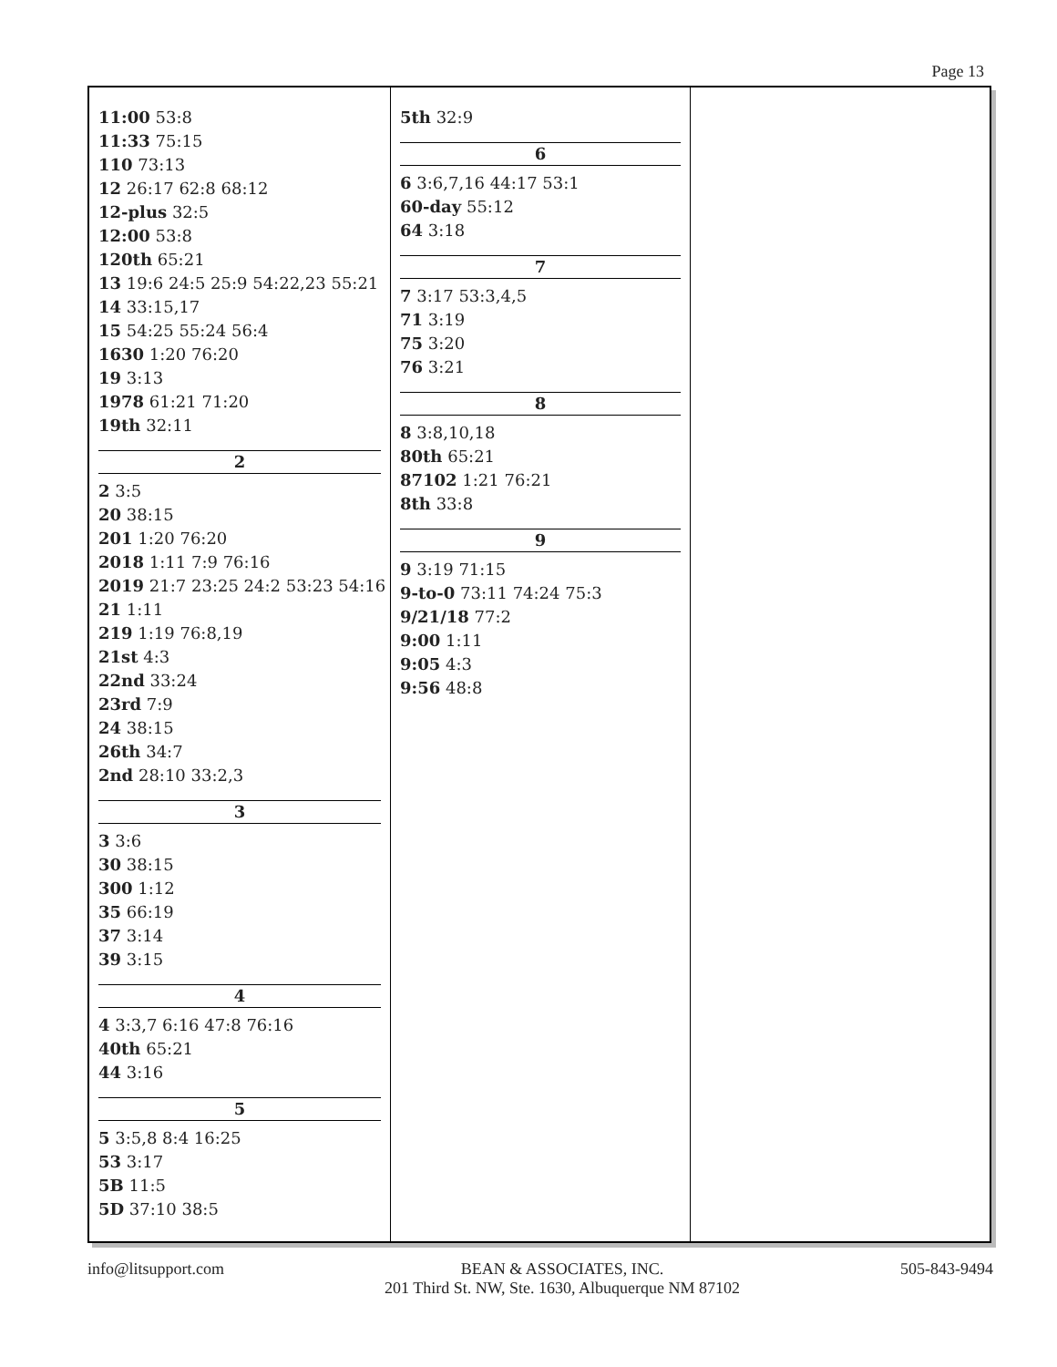Page 13
11:00 53:8
11:33 75:15
110 73:13
12 26:17 62:8 68:12
12-plus 32:5
12:00 53:8
120th 65:21
13 19:6 24:5 25:9 54:22,23 55:21
14 33:15,17
15 54:25 55:24 56:4
1630 1:20 76:20
19 3:13
1978 61:21 71:20
19th 32:11
2
2 3:5
20 38:15
201 1:20 76:20
2018 1:11 7:9 76:16
2019 21:7 23:25 24:2 53:23 54:16
21 1:11
219 1:19 76:8,19
21st 4:3
22nd 33:24
23rd 7:9
24 38:15
26th 34:7
2nd 28:10 33:2,3
3
3 3:6
30 38:15
300 1:12
35 66:19
37 3:14
39 3:15
4
4 3:3,7 6:16 47:8 76:16
40th 65:21
44 3:16
5
5 3:5,8 8:4 16:25
53 3:17
5B 11:5
5D 37:10 38:5
5th 32:9
6
6 3:6,7,16 44:17 53:1
60-day 55:12
64 3:18
7
7 3:17 53:3,4,5
71 3:19
75 3:20
76 3:21
8
8 3:8,10,18
80th 65:21
87102 1:21 76:21
8th 33:8
9
9 3:19 71:15
9-to-0 73:11 74:24 75:3
9/21/18 77:2
9:00 1:11
9:05 4:3
9:56 48:8
info@litsupport.com BEAN & ASSOCIATES, INC.
201 Third St. NW, Ste. 1630, Albuquerque NM 87102
505-843-9494